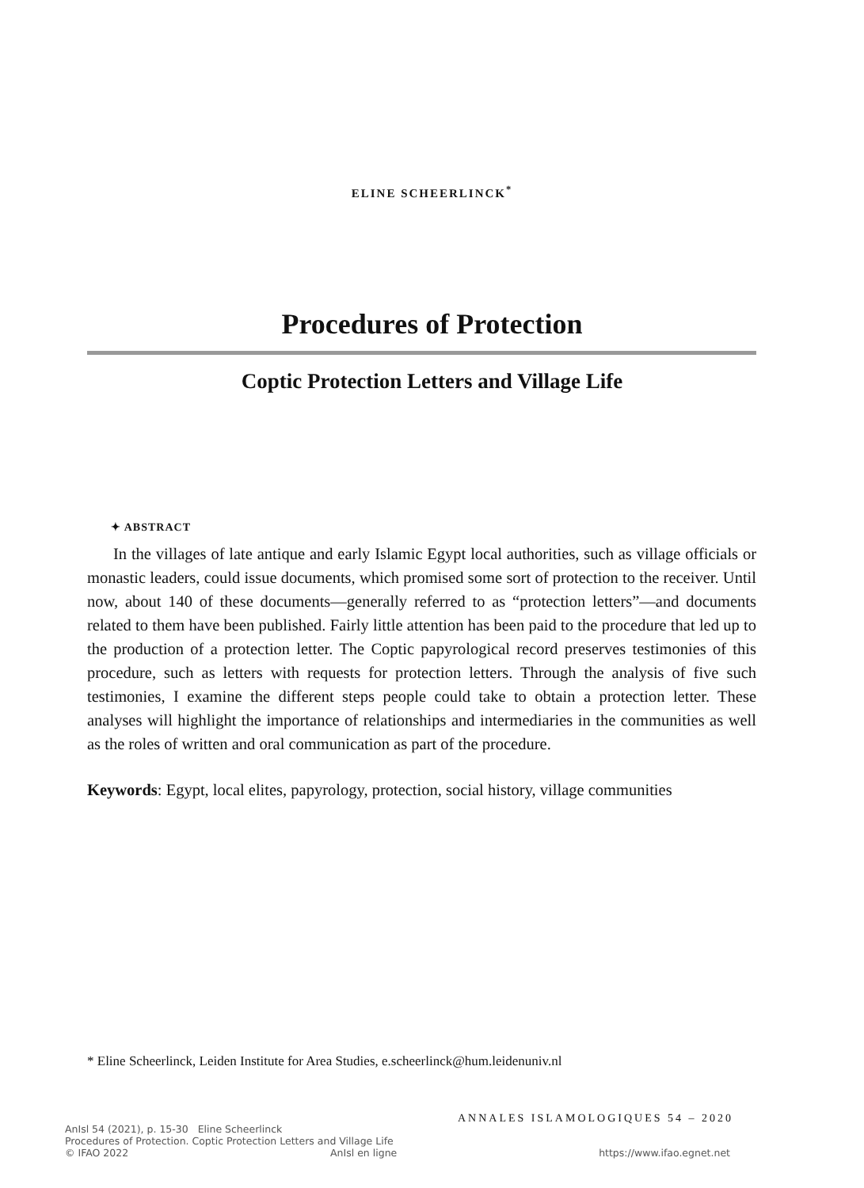ELINE SCHEERLINCK<sup>*</sup>
Procedures of Protection
Coptic Protection Letters and Village Life
✦ ABSTRACT
In the villages of late antique and early Islamic Egypt local authorities, such as village officials or monastic leaders, could issue documents, which promised some sort of protection to the receiver. Until now, about 140 of these documents—generally referred to as “protection letters”—and documents related to them have been published. Fairly little attention has been paid to the procedure that led up to the production of a protection letter. The Coptic papyrological record preserves testimonies of this procedure, such as letters with requests for protection letters. Through the analysis of five such testimonies, I examine the different steps people could take to obtain a protection letter. These analyses will highlight the importance of relationships and intermediaries in the communities as well as the roles of written and oral communication as part of the procedure.
Keywords: Egypt, local elites, papyrology, protection, social history, village communities
* Eline Scheerlinck, Leiden Institute for Area Studies, e.scheerlinck@hum.leidenuniv.nl
ANNALES ISLAMOLOGIQUES 54 – 2020
AnIsl 54 (2021), p. 15-30 Eline Scheerlinck
Procedures of Protection. Coptic Protection Letters and Village Life
© IFAO 2022 AnIsl en ligne https://www.ifao.egnet.net